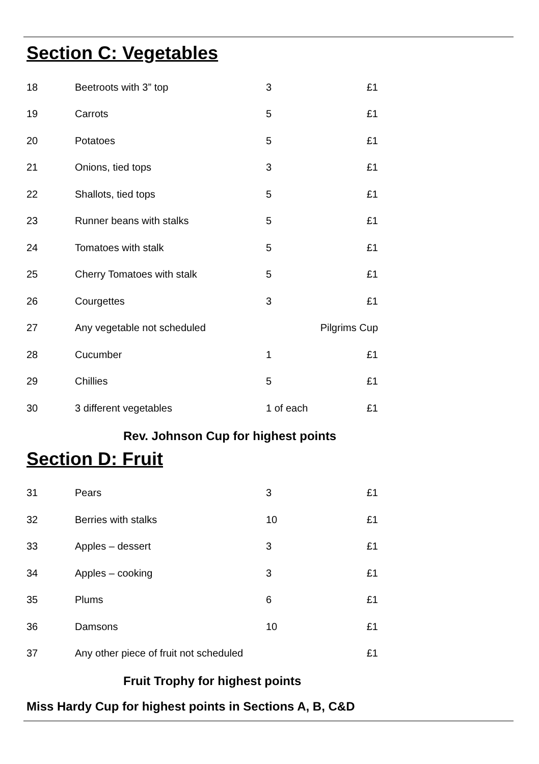Section C: Vegetables
| 18 | Beetroots with 3” top | 3 | £1 |
| 19 | Carrots | 5 | £1 |
| 20 | Potatoes | 5 | £1 |
| 21 | Onions, tied tops | 3 | £1 |
| 22 | Shallots, tied tops | 5 | £1 |
| 23 | Runner beans with stalks | 5 | £1 |
| 24 | Tomatoes with stalk | 5 | £1 |
| 25 | Cherry Tomatoes with stalk | 5 | £1 |
| 26 | Courgettes | 3 | £1 |
| 27 | Any vegetable not scheduled | Pilgrims Cup | |
| 28 | Cucumber | 1 | £1 |
| 29 | Chillies | 5 | £1 |
| 30 | 3 different vegetables | 1 of each | £1 |
Rev. Johnson Cup for highest points
Section D: Fruit
| 31 | Pears | 3 | £1 |
| 32 | Berries with stalks | 10 | £1 |
| 33 | Apples – dessert | 3 | £1 |
| 34 | Apples – cooking | 3 | £1 |
| 35 | Plums | 6 | £1 |
| 36 | Damsons | 10 | £1 |
| 37 | Any other piece of fruit not scheduled | | £1 |
Fruit Trophy for highest points
Miss Hardy Cup for highest points in Sections A, B, C&D